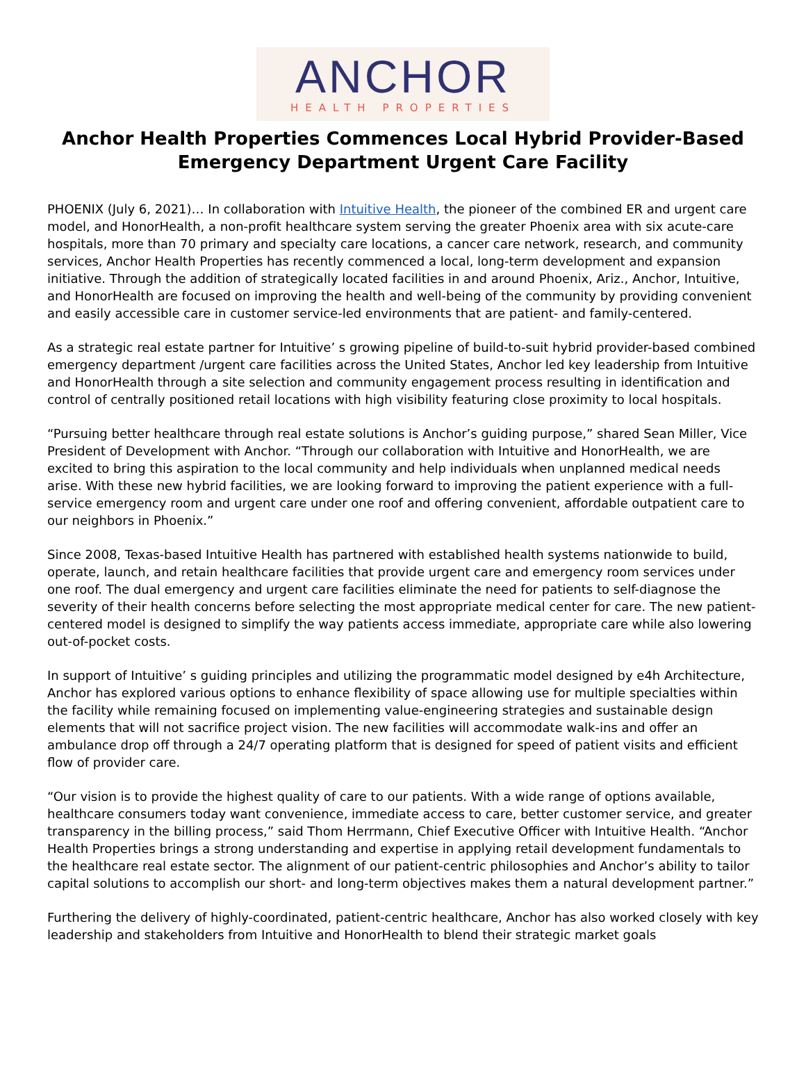ANCHOR
HEALTH PROPERTIES
Anchor Health Properties Commences Local Hybrid Provider-Based Emergency Department Urgent Care Facility
PHOENIX (July 6, 2021)… In collaboration with Intuitive Health, the pioneer of the combined ER and urgent care model, and HonorHealth, a non-profit healthcare system serving the greater Phoenix area with six acute-care hospitals, more than 70 primary and specialty care locations, a cancer care network, research, and community services, Anchor Health Properties has recently commenced a local, long-term development and expansion initiative. Through the addition of strategically located facilities in and around Phoenix, Ariz., Anchor, Intuitive, and HonorHealth are focused on improving the health and well-being of the community by providing convenient and easily accessible care in customer service-led environments that are patient- and family-centered.
As a strategic real estate partner for Intuitive’ s growing pipeline of build-to-suit hybrid provider-based combined emergency department /urgent care facilities across the United States, Anchor led key leadership from Intuitive and HonorHealth through a site selection and community engagement process resulting in identification and control of centrally positioned retail locations with high visibility featuring close proximity to local hospitals.
“Pursuing better healthcare through real estate solutions is Anchor’s guiding purpose,” shared Sean Miller, Vice President of Development with Anchor. “Through our collaboration with Intuitive and HonorHealth, we are excited to bring this aspiration to the local community and help individuals when unplanned medical needs arise. With these new hybrid facilities, we are looking forward to improving the patient experience with a full-service emergency room and urgent care under one roof and offering convenient, affordable outpatient care to our neighbors in Phoenix.”
Since 2008, Texas-based Intuitive Health has partnered with established health systems nationwide to build, operate, launch, and retain healthcare facilities that provide urgent care and emergency room services under one roof. The dual emergency and urgent care facilities eliminate the need for patients to self-diagnose the severity of their health concerns before selecting the most appropriate medical center for care. The new patient-centered model is designed to simplify the way patients access immediate, appropriate care while also lowering out-of-pocket costs.
In support of Intuitive’ s guiding principles and utilizing the programmatic model designed by e4h Architecture, Anchor has explored various options to enhance flexibility of space allowing use for multiple specialties within the facility while remaining focused on implementing value-engineering strategies and sustainable design elements that will not sacrifice project vision. The new facilities will accommodate walk-ins and offer an ambulance drop off through a 24/7 operating platform that is designed for speed of patient visits and efficient flow of provider care.
“Our vision is to provide the highest quality of care to our patients. With a wide range of options available, healthcare consumers today want convenience, immediate access to care, better customer service, and greater transparency in the billing process,” said Thom Herrmann, Chief Executive Officer with Intuitive Health. “Anchor Health Properties brings a strong understanding and expertise in applying retail development fundamentals to the healthcare real estate sector. The alignment of our patient-centric philosophies and Anchor’s ability to tailor capital solutions to accomplish our short- and long-term objectives makes them a natural development partner.”
Furthering the delivery of highly-coordinated, patient-centric healthcare, Anchor has also worked closely with key leadership and stakeholders from Intuitive and HonorHealth to blend their strategic market goals